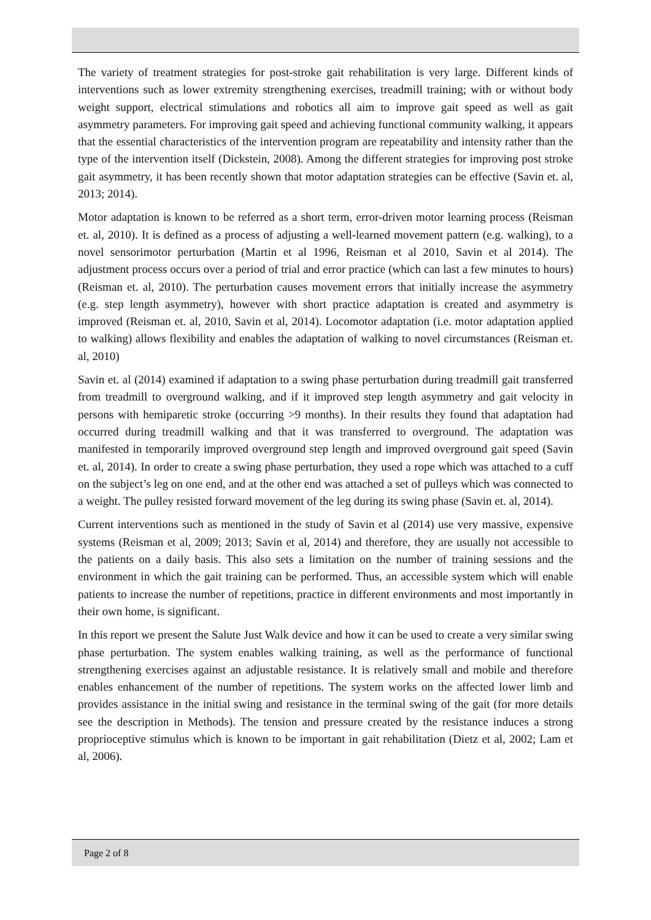The variety of treatment strategies for post-stroke gait rehabilitation is very large. Different kinds of interventions such as lower extremity strengthening exercises, treadmill training; with or without body weight support, electrical stimulations and robotics all aim to improve gait speed as well as gait asymmetry parameters. For improving gait speed and achieving functional community walking, it appears that the essential characteristics of the intervention program are repeatability and intensity rather than the type of the intervention itself (Dickstein, 2008). Among the different strategies for improving post stroke gait asymmetry, it has been recently shown that motor adaptation strategies can be effective (Savin et. al, 2013; 2014).
Motor adaptation is known to be referred as a short term, error-driven motor learning process (Reisman et. al, 2010). It is defined as a process of adjusting a well-learned movement pattern (e.g. walking), to a novel sensorimotor perturbation (Martin et al 1996, Reisman et al 2010, Savin et al 2014). The adjustment process occurs over a period of trial and error practice (which can last a few minutes to hours) (Reisman et. al, 2010). The perturbation causes movement errors that initially increase the asymmetry (e.g. step length asymmetry), however with short practice adaptation is created and asymmetry is improved (Reisman et. al, 2010, Savin et al, 2014). Locomotor adaptation (i.e. motor adaptation applied to walking) allows flexibility and enables the adaptation of walking to novel circumstances (Reisman et. al, 2010)
Savin et. al (2014) examined if adaptation to a swing phase perturbation during treadmill gait transferred from treadmill to overground walking, and if it improved step length asymmetry and gait velocity in persons with hemiparetic stroke (occurring >9 months). In their results they found that adaptation had occurred during treadmill walking and that it was transferred to overground. The adaptation was manifested in temporarily improved overground step length and improved overground gait speed (Savin et. al, 2014). In order to create a swing phase perturbation, they used a rope which was attached to a cuff on the subject’s leg on one end, and at the other end was attached a set of pulleys which was connected to a weight. The pulley resisted forward movement of the leg during its swing phase (Savin et. al, 2014).
Current interventions such as mentioned in the study of Savin et al (2014) use very massive, expensive systems (Reisman et al, 2009; 2013; Savin et al, 2014) and therefore, they are usually not accessible to the patients on a daily basis. This also sets a limitation on the number of training sessions and the environment in which the gait training can be performed. Thus, an accessible system which will enable patients to increase the number of repetitions, practice in different environments and most importantly in their own home, is significant.
In this report we present the Salute Just Walk device and how it can be used to create a very similar swing phase perturbation. The system enables walking training, as well as the performance of functional strengthening exercises against an adjustable resistance. It is relatively small and mobile and therefore enables enhancement of the number of repetitions. The system works on the affected lower limb and provides assistance in the initial swing and resistance in the terminal swing of the gait (for more details see the description in Methods). The tension and pressure created by the resistance induces a strong proprioceptive stimulus which is known to be important in gait rehabilitation (Dietz et al, 2002; Lam et al, 2006).
Page 2 of 8